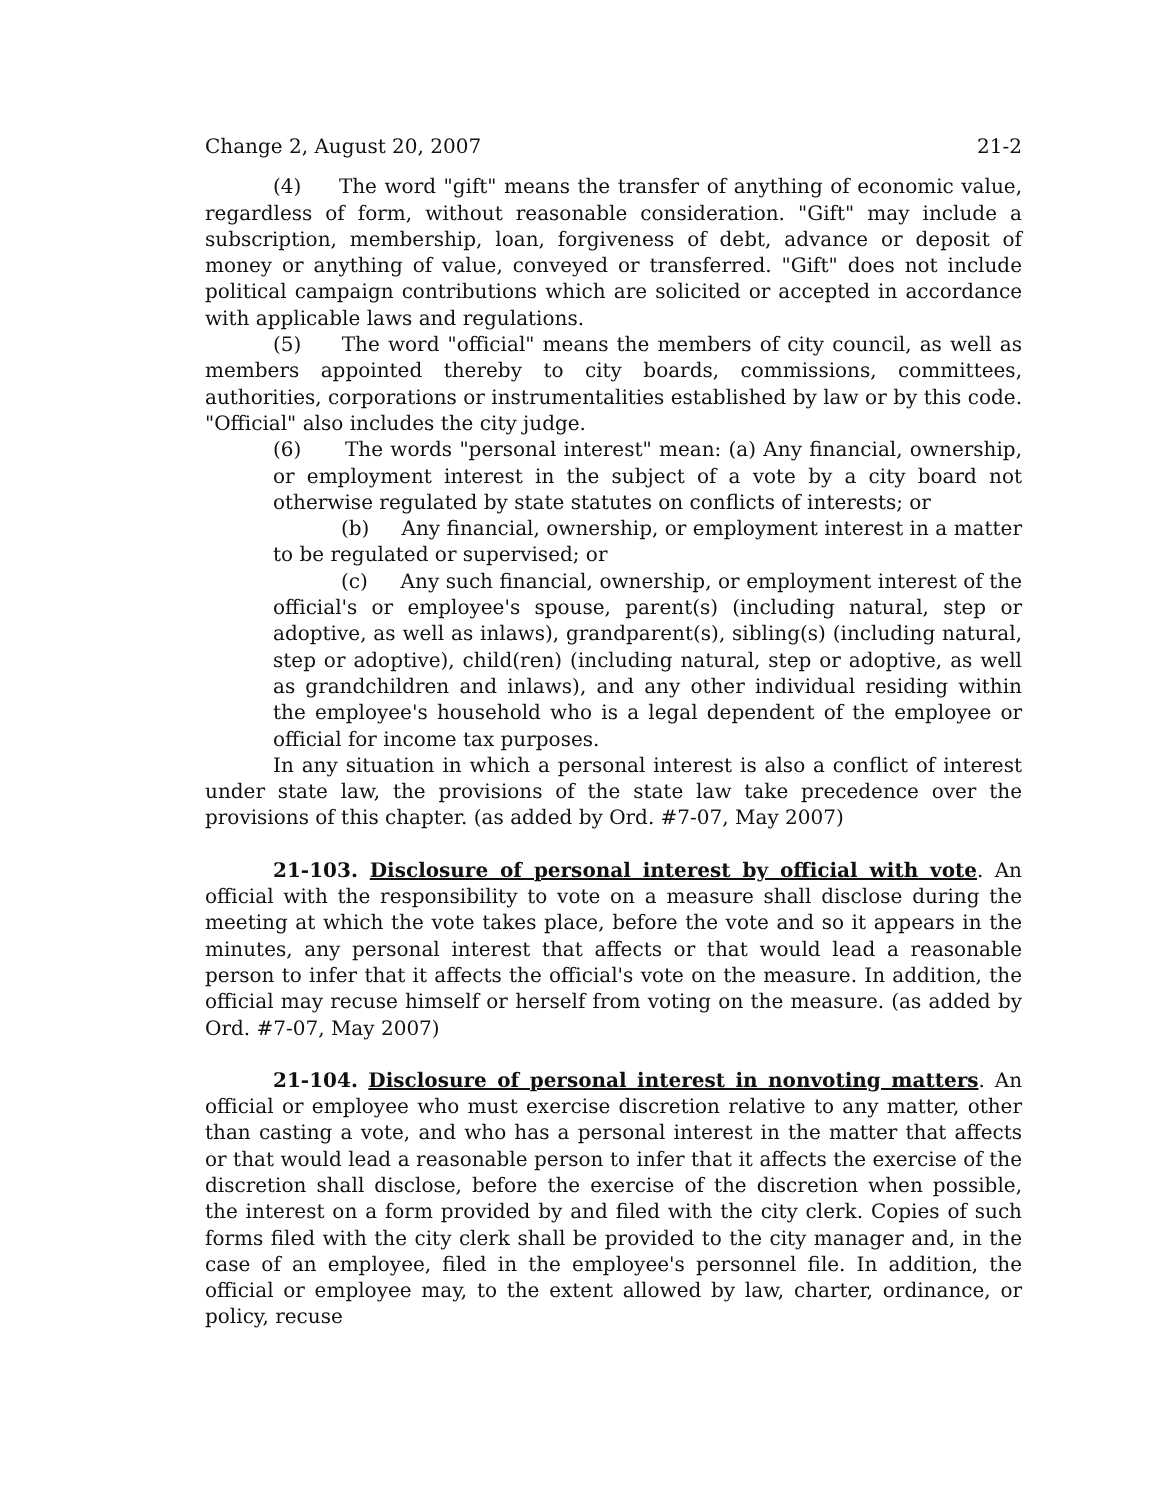Change 2, August 20, 2007 21-2
(4) The word "gift" means the transfer of anything of economic value, regardless of form, without reasonable consideration. "Gift" may include a subscription, membership, loan, forgiveness of debt, advance or deposit of money or anything of value, conveyed or transferred. "Gift" does not include political campaign contributions which are solicited or accepted in accordance with applicable laws and regulations.
(5) The word "official" means the members of city council, as well as members appointed thereby to city boards, commissions, committees, authorities, corporations or instrumentalities established by law or by this code. "Official" also includes the city judge.
(6) The words "personal interest" mean: (a) Any financial, ownership, or employment interest in the subject of a vote by a city board not otherwise regulated by state statutes on conflicts of interests; or
(b) Any financial, ownership, or employment interest in a matter to be regulated or supervised; or
(c) Any such financial, ownership, or employment interest of the official's or employee's spouse, parent(s) (including natural, step or adoptive, as well as inlaws), grandparent(s), sibling(s) (including natural, step or adoptive), child(ren) (including natural, step or adoptive, as well as grandchildren and inlaws), and any other individual residing within the employee's household who is a legal dependent of the employee or official for income tax purposes.
In any situation in which a personal interest is also a conflict of interest under state law, the provisions of the state law take precedence over the provisions of this chapter. (as added by Ord. #7-07, May 2007)
21-103. Disclosure of personal interest by official with vote. An official with the responsibility to vote on a measure shall disclose during the meeting at which the vote takes place, before the vote and so it appears in the minutes, any personal interest that affects or that would lead a reasonable person to infer that it affects the official's vote on the measure. In addition, the official may recuse himself or herself from voting on the measure. (as added by Ord. #7-07, May 2007)
21-104. Disclosure of personal interest in nonvoting matters. An official or employee who must exercise discretion relative to any matter, other than casting a vote, and who has a personal interest in the matter that affects or that would lead a reasonable person to infer that it affects the exercise of the discretion shall disclose, before the exercise of the discretion when possible, the interest on a form provided by and filed with the city clerk. Copies of such forms filed with the city clerk shall be provided to the city manager and, in the case of an employee, filed in the employee's personnel file. In addition, the official or employee may, to the extent allowed by law, charter, ordinance, or policy, recuse